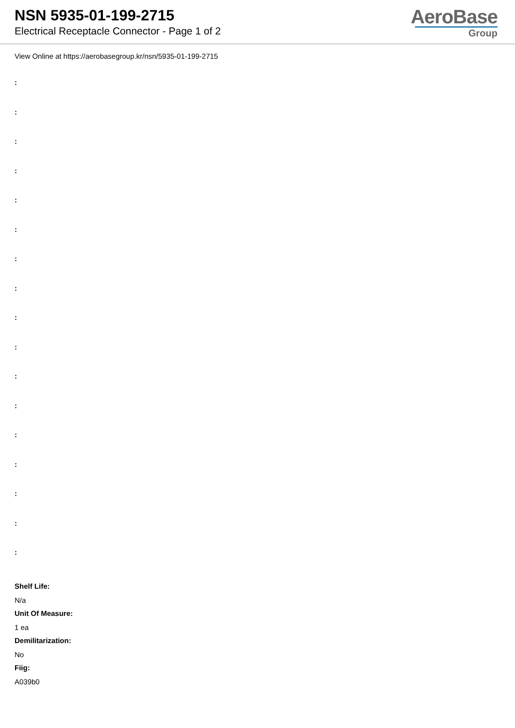NSN 5935-01-199-2715
Electrical Receptacle Connector - Page 1 of 2
AeroBase
Group
View Online at https://aerobasegroup.kr/nsn/5935-01-199-2715
:
:
:
:
:
:
:
:
:
:
:
:
:
:
:
:
:
Shelf Life:
N/a
Unit Of Measure:
1 ea
Demilitarization:
No
Fiig:
A039b0